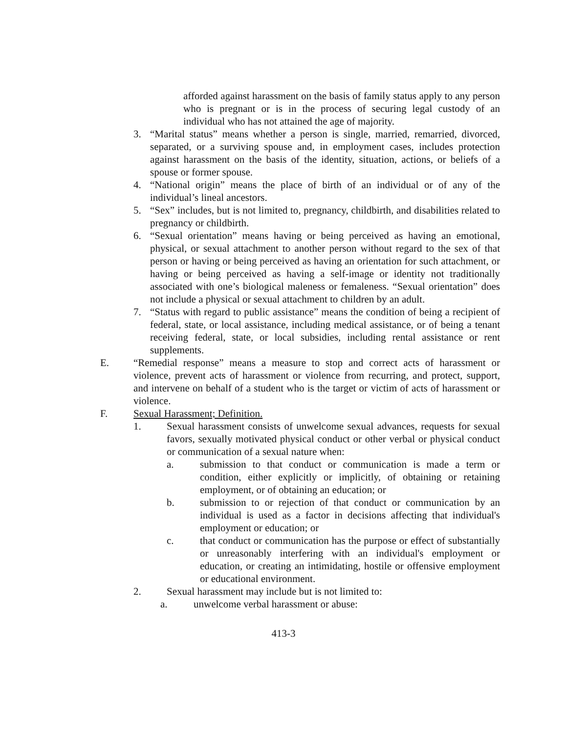afforded against harassment on the basis of family status apply to any person who is pregnant or is in the process of securing legal custody of an individual who has not attained the age of majority.
3. “Marital status” means whether a person is single, married, remarried, divorced, separated, or a surviving spouse and, in employment cases, includes protection against harassment on the basis of the identity, situation, actions, or beliefs of a spouse or former spouse.
4. “National origin” means the place of birth of an individual or of any of the individual’s lineal ancestors.
5. “Sex” includes, but is not limited to, pregnancy, childbirth, and disabilities related to pregnancy or childbirth.
6. “Sexual orientation” means having or being perceived as having an emotional, physical, or sexual attachment to another person without regard to the sex of that person or having or being perceived as having an orientation for such attachment, or having or being perceived as having a self-image or identity not traditionally associated with one’s biological maleness or femaleness. “Sexual orientation” does not include a physical or sexual attachment to children by an adult.
7. “Status with regard to public assistance” means the condition of being a recipient of federal, state, or local assistance, including medical assistance, or of being a tenant receiving federal, state, or local subsidies, including rental assistance or rent supplements.
E. “Remedial response” means a measure to stop and correct acts of harassment or violence, prevent acts of harassment or violence from recurring, and protect, support, and intervene on behalf of a student who is the target or victim of acts of harassment or violence.
F. Sexual Harassment; Definition.
1. Sexual harassment consists of unwelcome sexual advances, requests for sexual favors, sexually motivated physical conduct or other verbal or physical conduct or communication of a sexual nature when:
a. submission to that conduct or communication is made a term or condition, either explicitly or implicitly, of obtaining or retaining employment, or of obtaining an education; or
b. submission to or rejection of that conduct or communication by an individual is used as a factor in decisions affecting that individual's employment or education; or
c. that conduct or communication has the purpose or effect of substantially or unreasonably interfering with an individual's employment or education, or creating an intimidating, hostile or offensive employment or educational environment.
2. Sexual harassment may include but is not limited to:
a. unwelcome verbal harassment or abuse:
413-3